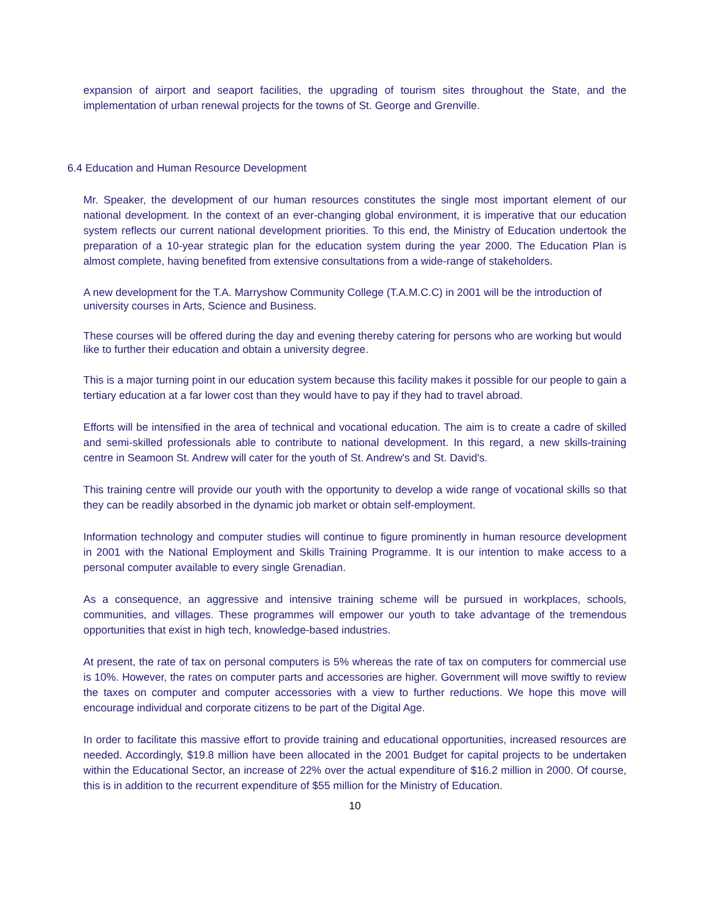expansion of airport and seaport facilities, the upgrading of tourism sites throughout the State, and the implementation of urban renewal projects for the towns of St. George and Grenville.
6.4 Education and Human Resource Development
Mr. Speaker, the development of our human resources constitutes the single most important element of our national development. In the context of an ever-changing global environment, it is imperative that our education system reflects our current national development priorities. To this end, the Ministry of Education undertook the preparation of a 10-year strategic plan for the education system during the year 2000. The Education Plan is almost complete, having benefited from extensive consultations from a wide-range of stakeholders.
A new development for the T.A. Marryshow Community College (T.A.M.C.C) in 2001 will be the introduction of university courses in Arts, Science and Business.
These courses will be offered during the day and evening thereby catering for persons who are working but would like to further their education and obtain a university degree.
This is a major turning point in our education system because this facility makes it possible for our people to gain a tertiary education at a far lower cost than they would have to pay if they had to travel abroad.
Efforts will be intensified in the area of technical and vocational education. The aim is to create a cadre of skilled and semi-skilled professionals able to contribute to national development. In this regard, a new skills-training centre in Seamoon St. Andrew will cater for the youth of St. Andrew's and St. David's.
This training centre will provide our youth with the opportunity to develop a wide range of vocational skills so that they can be readily absorbed in the dynamic job market or obtain self-employment.
Information technology and computer studies will continue to figure prominently in human resource development in 2001 with the National Employment and Skills Training Programme. It is our intention to make access to a personal computer available to every single Grenadian.
As a consequence, an aggressive and intensive training scheme will be pursued in workplaces, schools, communities, and villages. These programmes will empower our youth to take advantage of the tremendous opportunities that exist in high tech, knowledge-based industries.
At present, the rate of tax on personal computers is 5% whereas the rate of tax on computers for commercial use is 10%. However, the rates on computer parts and accessories are higher. Government will move swiftly to review the taxes on computer and computer accessories with a view to further reductions. We hope this move will encourage individual and corporate citizens to be part of the Digital Age.
In order to facilitate this massive effort to provide training and educational opportunities, increased resources are needed. Accordingly, $19.8 million have been allocated in the 2001 Budget for capital projects to be undertaken within the Educational Sector, an increase of 22% over the actual expenditure of $16.2 million in 2000. Of course, this is in addition to the recurrent expenditure of $55 million for the Ministry of Education.
10